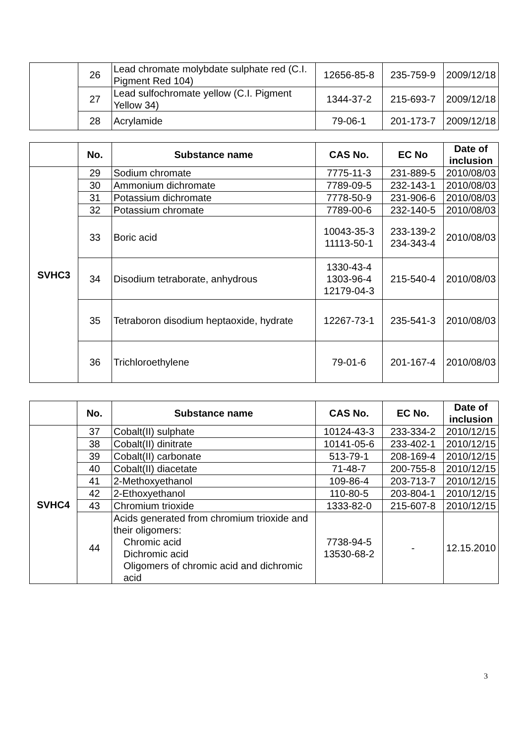| | 26 | Lead chromate molybdate sulphate red (C.I. Pigment Red 104) | 12656-85-8 | 235-759-9 | 2009/12/18 |
| | 27 | Lead sulfochromate yellow (C.I. Pigment Yellow 34) | 1344-37-2 | 215-693-7 | 2009/12/18 |
| | 28 | Acrylamide | 79-06-1 | 201-173-7 | 2009/12/18 |
| | No. | Substance name | CAS No. | EC No | Date of inclusion |
| --- | --- | --- | --- | --- | --- |
| SVHC3 | 29 | Sodium chromate | 7775-11-3 | 231-889-5 | 2010/08/03 |
| | 30 | Ammonium dichromate | 7789-09-5 | 232-143-1 | 2010/08/03 |
| | 31 | Potassium dichromate | 7778-50-9 | 231-906-6 | 2010/08/03 |
| | 32 | Potassium chromate | 7789-00-6 | 232-140-5 | 2010/08/03 |
| | 33 | Boric acid | 10043-35-3 11113-50-1 | 233-139-2 234-343-4 | 2010/08/03 |
| | 34 | Disodium tetraborate, anhydrous | 1330-43-4 1303-96-4 12179-04-3 | 215-540-4 | 2010/08/03 |
| | 35 | Tetraboron disodium heptaoxide, hydrate | 12267-73-1 | 235-541-3 | 2010/08/03 |
| | 36 | Trichloroethylene | 79-01-6 | 201-167-4 | 2010/08/03 |
| | No. | Substance name | CAS No. | EC No. | Date of inclusion |
| --- | --- | --- | --- | --- | --- |
| SVHC4 | 37 | Cobalt(II) sulphate | 10124-43-3 | 233-334-2 | 2010/12/15 |
| | 38 | Cobalt(II) dinitrate | 10141-05-6 | 233-402-1 | 2010/12/15 |
| | 39 | Cobalt(II) carbonate | 513-79-1 | 208-169-4 | 2010/12/15 |
| | 40 | Cobalt(II) diacetate | 71-48-7 | 200-755-8 | 2010/12/15 |
| | 41 | 2-Methoxyethanol | 109-86-4 | 203-713-7 | 2010/12/15 |
| | 42 | 2-Ethoxyethanol | 110-80-5 | 203-804-1 | 2010/12/15 |
| | 43 | Chromium trioxide | 1333-82-0 | 215-607-8 | 2010/12/15 |
| | 44 | Acids generated from chromium trioxide and their oligomers: Chromic acid Dichromic acid Oligomers of chromic acid and dichromic acid | 7738-94-5 13530-68-2 | - | 12.15.2010 |
3